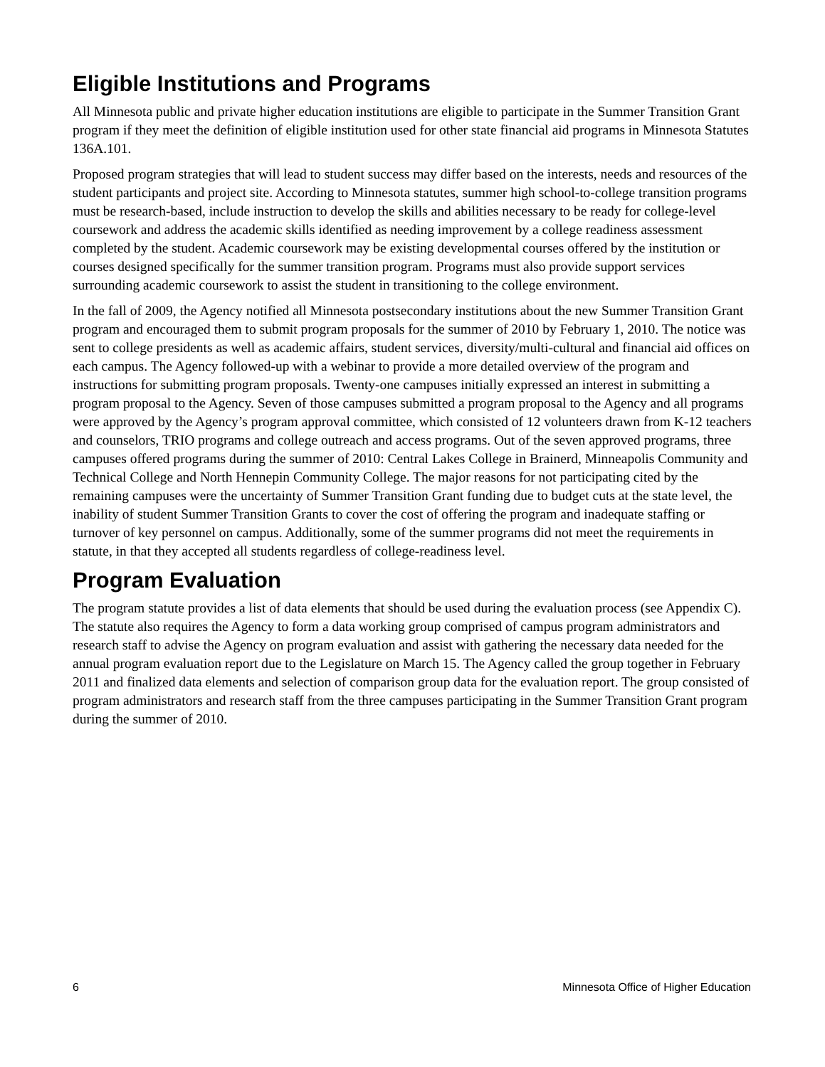Eligible Institutions and Programs
All Minnesota public and private higher education institutions are eligible to participate in the Summer Transition Grant program if they meet the definition of eligible institution used for other state financial aid programs in Minnesota Statutes 136A.101.
Proposed program strategies that will lead to student success may differ based on the interests, needs and resources of the student participants and project site. According to Minnesota statutes, summer high school-to-college transition programs must be research-based, include instruction to develop the skills and abilities necessary to be ready for college-level coursework and address the academic skills identified as needing improvement by a college readiness assessment completed by the student. Academic coursework may be existing developmental courses offered by the institution or courses designed specifically for the summer transition program. Programs must also provide support services surrounding academic coursework to assist the student in transitioning to the college environment.
In the fall of 2009, the Agency notified all Minnesota postsecondary institutions about the new Summer Transition Grant program and encouraged them to submit program proposals for the summer of 2010 by February 1, 2010. The notice was sent to college presidents as well as academic affairs, student services, diversity/multi-cultural and financial aid offices on each campus. The Agency followed-up with a webinar to provide a more detailed overview of the program and instructions for submitting program proposals. Twenty-one campuses initially expressed an interest in submitting a program proposal to the Agency. Seven of those campuses submitted a program proposal to the Agency and all programs were approved by the Agency’s program approval committee, which consisted of 12 volunteers drawn from K-12 teachers and counselors, TRIO programs and college outreach and access programs. Out of the seven approved programs, three campuses offered programs during the summer of 2010: Central Lakes College in Brainerd, Minneapolis Community and Technical College and North Hennepin Community College. The major reasons for not participating cited by the remaining campuses were the uncertainty of Summer Transition Grant funding due to budget cuts at the state level, the inability of student Summer Transition Grants to cover the cost of offering the program and inadequate staffing or turnover of key personnel on campus. Additionally, some of the summer programs did not meet the requirements in statute, in that they accepted all students regardless of college-readiness level.
Program Evaluation
The program statute provides a list of data elements that should be used during the evaluation process (see Appendix C). The statute also requires the Agency to form a data working group comprised of campus program administrators and research staff to advise the Agency on program evaluation and assist with gathering the necessary data needed for the annual program evaluation report due to the Legislature on March 15. The Agency called the group together in February 2011 and finalized data elements and selection of comparison group data for the evaluation report. The group consisted of program administrators and research staff from the three campuses participating in the Summer Transition Grant program during the summer of 2010.
6 Minnesota Office of Higher Education